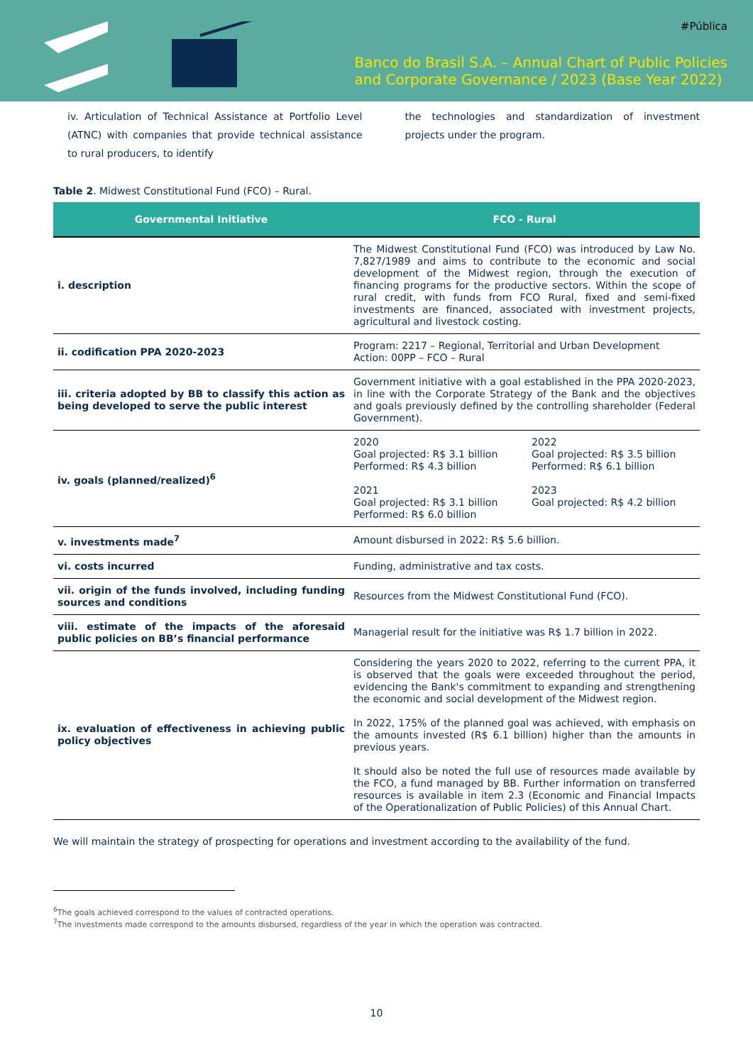#Pública
Banco do Brasil S.A. – Annual Chart of Public Policies
and Corporate Governance / 2023 (Base Year 2022)
iv. Articulation of Technical Assistance at Portfolio Level (ATNC) with companies that provide technical assistance to rural producers, to identify
the technologies and standardization of investment projects under the program.
Table 2. Midwest Constitutional Fund (FCO) – Rural.
| Governmental Initiative | FCO - Rural |
| --- | --- |
| i. description | The Midwest Constitutional Fund (FCO) was introduced by Law No. 7,827/1989 and aims to contribute to the economic and social development of the Midwest region, through the execution of financing programs for the productive sectors. Within the scope of rural credit, with funds from FCO Rural, fixed and semi-fixed investments are financed, associated with investment projects, agricultural and livestock costing. |
| ii. codification PPA 2020-2023 | Program: 2217 – Regional, Territorial and Urban Development Action: 00PP – FCO – Rural |
| iii. criteria adopted by BB to classify this action as being developed to serve the public interest | Government initiative with a goal established in the PPA 2020-2023, in line with the Corporate Strategy of the Bank and the objectives and goals previously defined by the controlling shareholder (Federal Government). |
| iv. goals (planned/realized)<sup>6</sup> | 2020 Goal projected: R$ 3.1 billion Performed: R$ 4.3 billion 2021 Goal projected: R$ 3.1 billion Performed: R$ 6.0 billion 2022 Goal projected: R$ 3.5 billion Performed: R$ 6.1 billion 2023 Goal projected: R$ 4.2 billion |
| v. investments made<sup>7</sup> | Amount disbursed in 2022: R$ 5.6 billion. |
| vi. costs incurred | Funding, administrative and tax costs. |
| vii. origin of the funds involved, including funding sources and conditions | Resources from the Midwest Constitutional Fund (FCO). |
| viii. estimate of the impacts of the aforesaid public policies on BB’s financial performance | Managerial result for the initiative was R$ 1.7 billion in 2022. |
| ix. evaluation of effectiveness in achieving public policy objectives | Considering the years 2020 to 2022, referring to the current PPA, it is observed that the goals were exceeded throughout the period, evidencing the Bank's commitment to expanding and strengthening the economic and social development of the Midwest region. In 2022, 175% of the planned goal was achieved, with emphasis on the amounts invested (R$ 6.1 billion) higher than the amounts in previous years. It should also be noted the full use of resources made available by the FCO, a fund managed by BB. Further information on transferred resources is available in item 2.3 (Economic and Financial Impacts of the Operationalization of Public Policies) of this Annual Chart. |
We will maintain the strategy of prospecting for operations and investment according to the availability of the fund.
<sup>6</sup> The goals achieved correspond to the values of contracted operations.
<sup>7</sup> The investments made correspond to the amounts disbursed, regardless of the year in which the operation was contracted.
10